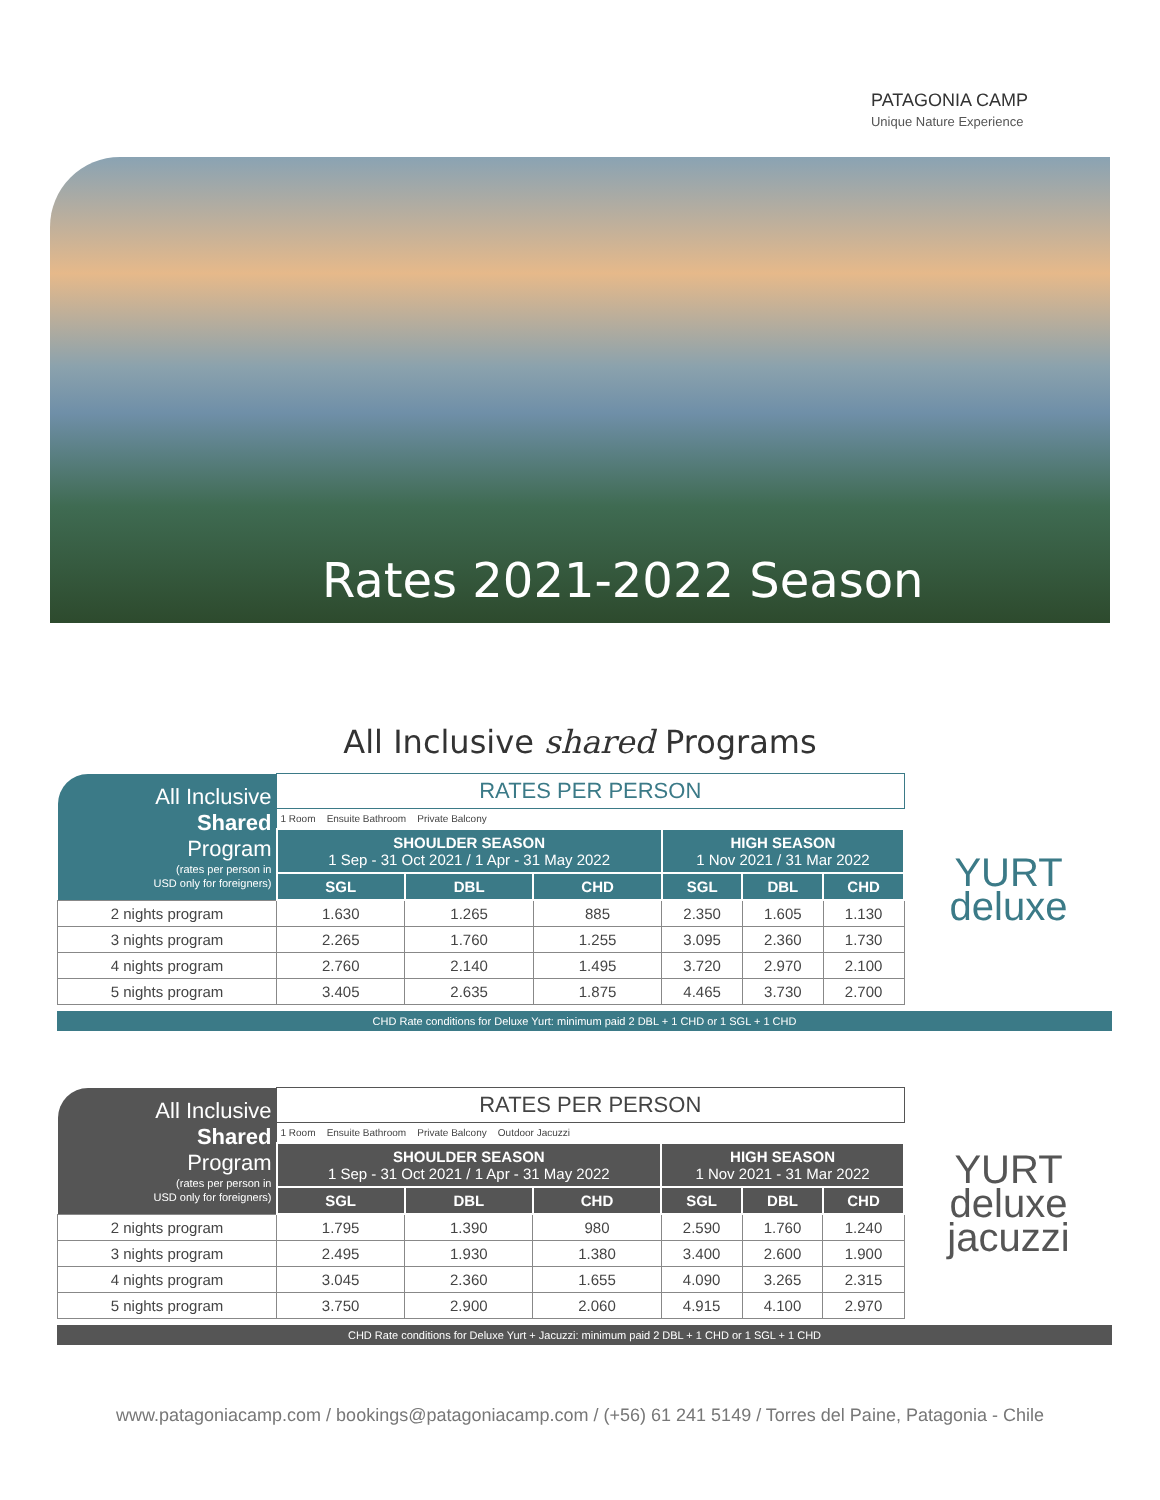PATAGONIA CAMP
Unique Nature Experience
Rates 2021-2022 Season
All Inclusive shared Programs
| All Inclusive Shared Program (rates per person in USD only for foreigners) | RATES PER PERSON | | | | | |
| | 1 Room Ensuite Bathroom Private Balcony | | | | | |
| | SHOULDER SEASON 1 Sep - 31 Oct 2021 / 1 Apr - 31 May 2022 | | | HIGH SEASON 1 Nov 2021 / 31 Mar 2022 | | |
| | SGL | DBL | CHD | SGL | DBL | CHD |
| 2 nights program | 1.630 | 1.265 | 885 | 2.350 | 1.605 | 1.130 |
| 3 nights program | 2.265 | 1.760 | 1.255 | 3.095 | 2.360 | 1.730 |
| 4 nights program | 2.760 | 2.140 | 1.495 | 3.720 | 2.970 | 2.100 |
| 5 nights program | 3.405 | 2.635 | 1.875 | 4.465 | 3.730 | 2.700 |
YURT
deluxe
CHD Rate conditions for Deluxe Yurt: minimum paid 2 DBL + 1 CHD or 1 SGL + 1 CHD
| All Inclusive Shared Program (rates per person in USD only for foreigners) | RATES PER PERSON | | | | | |
| | 1 Room Ensuite Bathroom Private Balcony Outdoor Jacuzzi | | | | | |
| | SHOULDER SEASON 1 Sep - 31 Oct 2021 / 1 Apr - 31 May 2022 | | | HIGH SEASON 1 Nov 2021 - 31 Mar 2022 | | |
| | SGL | DBL | CHD | SGL | DBL | CHD |
| 2 nights program | 1.795 | 1.390 | 980 | 2.590 | 1.760 | 1.240 |
| 3 nights program | 2.495 | 1.930 | 1.380 | 3.400 | 2.600 | 1.900 |
| 4 nights program | 3.045 | 2.360 | 1.655 | 4.090 | 3.265 | 2.315 |
| 5 nights program | 3.750 | 2.900 | 2.060 | 4.915 | 4.100 | 2.970 |
YURT
deluxe
jacuzzi
CHD Rate conditions for Deluxe Yurt + Jacuzzi: minimum paid 2 DBL + 1 CHD or 1 SGL + 1 CHD
www.patagoniacamp.com / bookings@patagoniacamp.com / (+56) 61 241 5149 / Torres del Paine, Patagonia - Chile